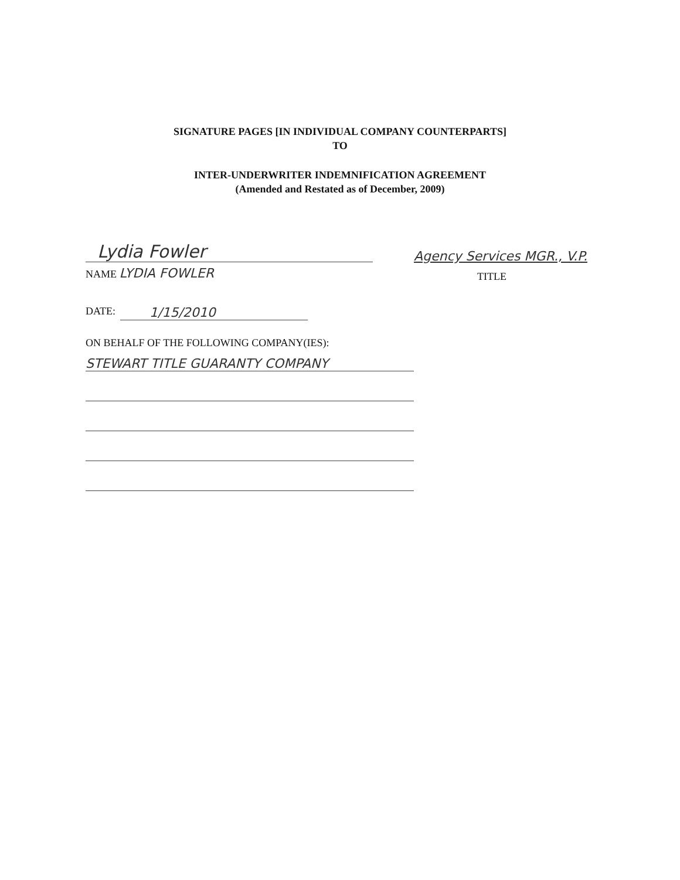SIGNATURE PAGES [IN INDIVIDUAL COMPANY COUNTERPARTS]
TO
INTER-UNDERWRITER INDEMNIFICATION AGREEMENT
(Amended and Restated as of December, 2009)
Lydia Fowler
Agency Services MGR., V.P.
NAME LYDIA FOWLER
TITLE
DATE: 1/15/2010
ON BEHALF OF THE FOLLOWING COMPANY(IES):
STEWART TITLE GUARANTY COMPANY